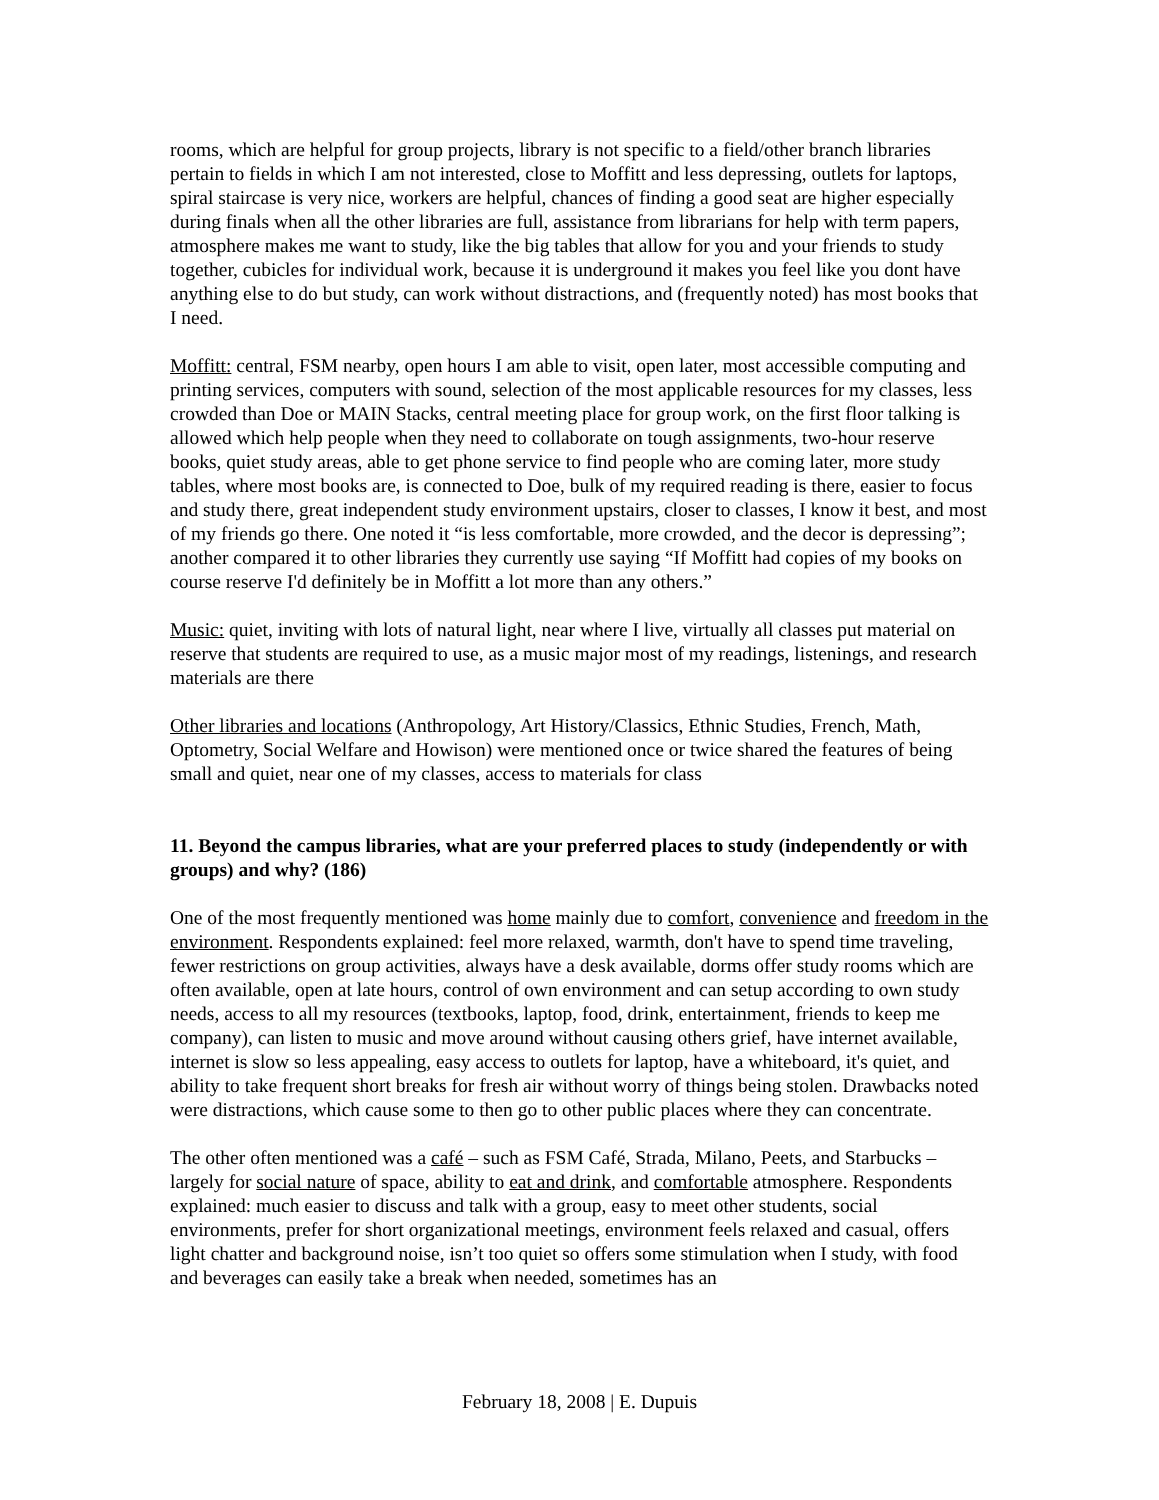rooms, which are helpful for group projects, library is not specific to a field/other branch libraries pertain to fields in which I am not interested, close to Moffitt and less depressing, outlets for laptops, spiral staircase is very nice, workers are helpful, chances of finding a good seat are higher especially during finals when all the other libraries are full, assistance from librarians for help with term papers, atmosphere makes me want to study, like the big tables that allow for you and your friends to study together, cubicles for individual work, because it is underground it makes you feel like you dont have anything else to do but study, can work without distractions, and (frequently noted) has most books that I need.
Moffitt: central, FSM nearby, open hours I am able to visit, open later, most accessible computing and printing services, computers with sound, selection of the most applicable resources for my classes, less crowded than Doe or MAIN Stacks, central meeting place for group work, on the first floor talking is allowed which help people when they need to collaborate on tough assignments, two-hour reserve books, quiet study areas, able to get phone service to find people who are coming later, more study tables, where most books are, is connected to Doe, bulk of my required reading is there, easier to focus and study there, great independent study environment upstairs, closer to classes, I know it best, and most of my friends go there. One noted it “is less comfortable, more crowded, and the decor is depressing”; another compared it to other libraries they currently use saying “If Moffitt had copies of my books on course reserve I'd definitely be in Moffitt a lot more than any others.”
Music: quiet, inviting with lots of natural light, near where I live, virtually all classes put material on reserve that students are required to use, as a music major most of my readings, listenings, and research materials are there
Other libraries and locations (Anthropology, Art History/Classics, Ethnic Studies, French, Math, Optometry, Social Welfare and Howison) were mentioned once or twice shared the features of being small and quiet, near one of my classes, access to materials for class
11. Beyond the campus libraries, what are your preferred places to study (independently or with groups) and why? (186)
One of the most frequently mentioned was home mainly due to comfort, convenience and freedom in the environment. Respondents explained: feel more relaxed, warmth, don't have to spend time traveling, fewer restrictions on group activities, always have a desk available, dorms offer study rooms which are often available, open at late hours, control of own environment and can setup according to own study needs, access to all my resources (textbooks, laptop, food, drink, entertainment, friends to keep me company), can listen to music and move around without causing others grief, have internet available, internet is slow so less appealing, easy access to outlets for laptop, have a whiteboard, it's quiet, and ability to take frequent short breaks for fresh air without worry of things being stolen. Drawbacks noted were distractions, which cause some to then go to other public places where they can concentrate.
The other often mentioned was a café – such as FSM Café, Strada, Milano, Peets, and Starbucks – largely for social nature of space, ability to eat and drink, and comfortable atmosphere. Respondents explained: much easier to discuss and talk with a group, easy to meet other students, social environments, prefer for short organizational meetings, environment feels relaxed and casual, offers light chatter and background noise, isn’t too quiet so offers some stimulation when I study, with food and beverages can easily take a break when needed, sometimes has an
February 18, 2008 | E. Dupuis